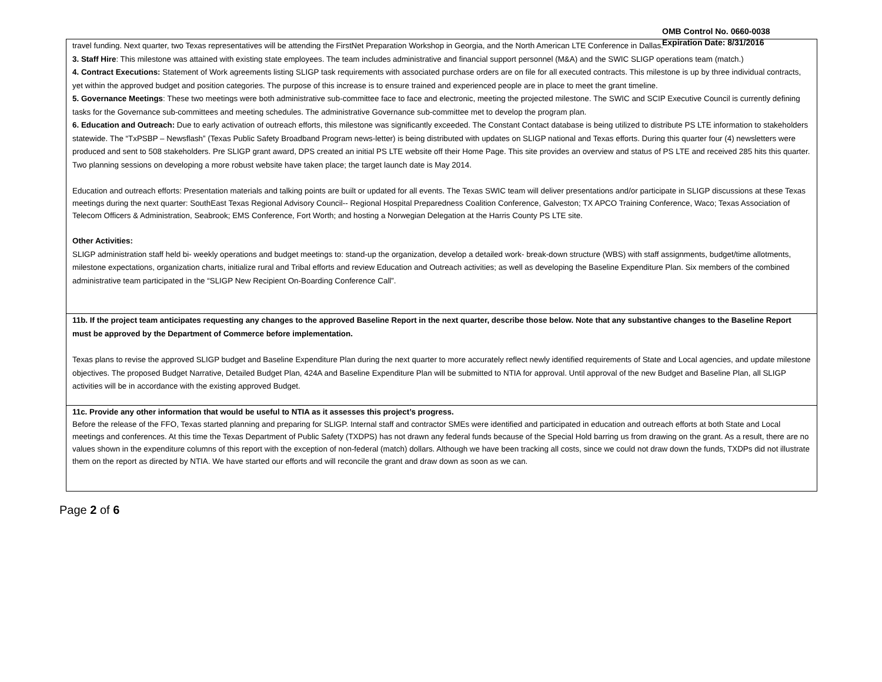OMB Control No. 0660-0038
Expiration Date: 8/31/2016
travel funding. Next quarter, two Texas representatives will be attending the FirstNet Preparation Workshop in Georgia, and the North American LTE Conference in Dallas.
3. Staff Hire: This milestone was attained with existing state employees. The team includes administrative and financial support personnel (M&A) and the SWIC SLIGP operations team (match.)
4. Contract Executions: Statement of Work agreements listing SLIGP task requirements with associated purchase orders are on file for all executed contracts. This milestone is up by three individual contracts, yet within the approved budget and position categories. The purpose of this increase is to ensure trained and experienced people are in place to meet the grant timeline.
5. Governance Meetings: These two meetings were both administrative sub-committee face to face and electronic, meeting the projected milestone. The SWIC and SCIP Executive Council is currently defining tasks for the Governance sub-committees and meeting schedules. The administrative Governance sub-committee met to develop the program plan.
6. Education and Outreach: Due to early activation of outreach efforts, this milestone was significantly exceeded. The Constant Contact database is being utilized to distribute PS LTE information to stakeholders statewide. The “TxPSBP – Newsflash” (Texas Public Safety Broadband Program news-letter) is being distributed with updates on SLIGP national and Texas efforts. During this quarter four (4) newsletters were produced and sent to 508 stakeholders. Pre SLIGP grant award, DPS created an initial PS LTE website off their Home Page. This site provides an overview and status of PS LTE and received 285 hits this quarter. Two planning sessions on developing a more robust website have taken place; the target launch date is May 2014.
Education and outreach efforts: Presentation materials and talking points are built or updated for all events. The Texas SWIC team will deliver presentations and/or participate in SLIGP discussions at these Texas meetings during the next quarter: SouthEast Texas Regional Advisory Council-- Regional Hospital Preparedness Coalition Conference, Galveston; TX APCO Training Conference, Waco; Texas Association of Telecom Officers & Administration, Seabrook; EMS Conference, Fort Worth; and hosting a Norwegian Delegation at the Harris County PS LTE site.
Other Activities:
SLIGP administration staff held bi- weekly operations and budget meetings to: stand-up the organization, develop a detailed work- break-down structure (WBS) with staff assignments, budget/time allotments, milestone expectations, organization charts, initialize rural and Tribal efforts and review Education and Outreach activities; as well as developing the Baseline Expenditure Plan. Six members of the combined administrative team participated in the “SLIGP New Recipient On-Boarding Conference Call”.
11b. If the project team anticipates requesting any changes to the approved Baseline Report in the next quarter, describe those below. Note that any substantive changes to the Baseline Report must be approved by the Department of Commerce before implementation.
Texas plans to revise the approved SLIGP budget and Baseline Expenditure Plan during the next quarter to more accurately reflect newly identified requirements of State and Local agencies, and update milestone objectives. The proposed Budget Narrative, Detailed Budget Plan, 424A and Baseline Expenditure Plan will be submitted to NTIA for approval. Until approval of the new Budget and Baseline Plan, all SLIGP activities will be in accordance with the existing approved Budget.
11c. Provide any other information that would be useful to NTIA as it assesses this project’s progress.
Before the release of the FFO, Texas started planning and preparing for SLIGP. Internal staff and contractor SMEs were identified and participated in education and outreach efforts at both State and Local meetings and conferences. At this time the Texas Department of Public Safety (TXDPS) has not drawn any federal funds because of the Special Hold barring us from drawing on the grant. As a result, there are no values shown in the expenditure columns of this report with the exception of non-federal (match) dollars. Although we have been tracking all costs, since we could not draw down the funds, TXDPs did not illustrate them on the report as directed by NTIA. We have started our efforts and will reconcile the grant and draw down as soon as we can.
Page 2 of 6